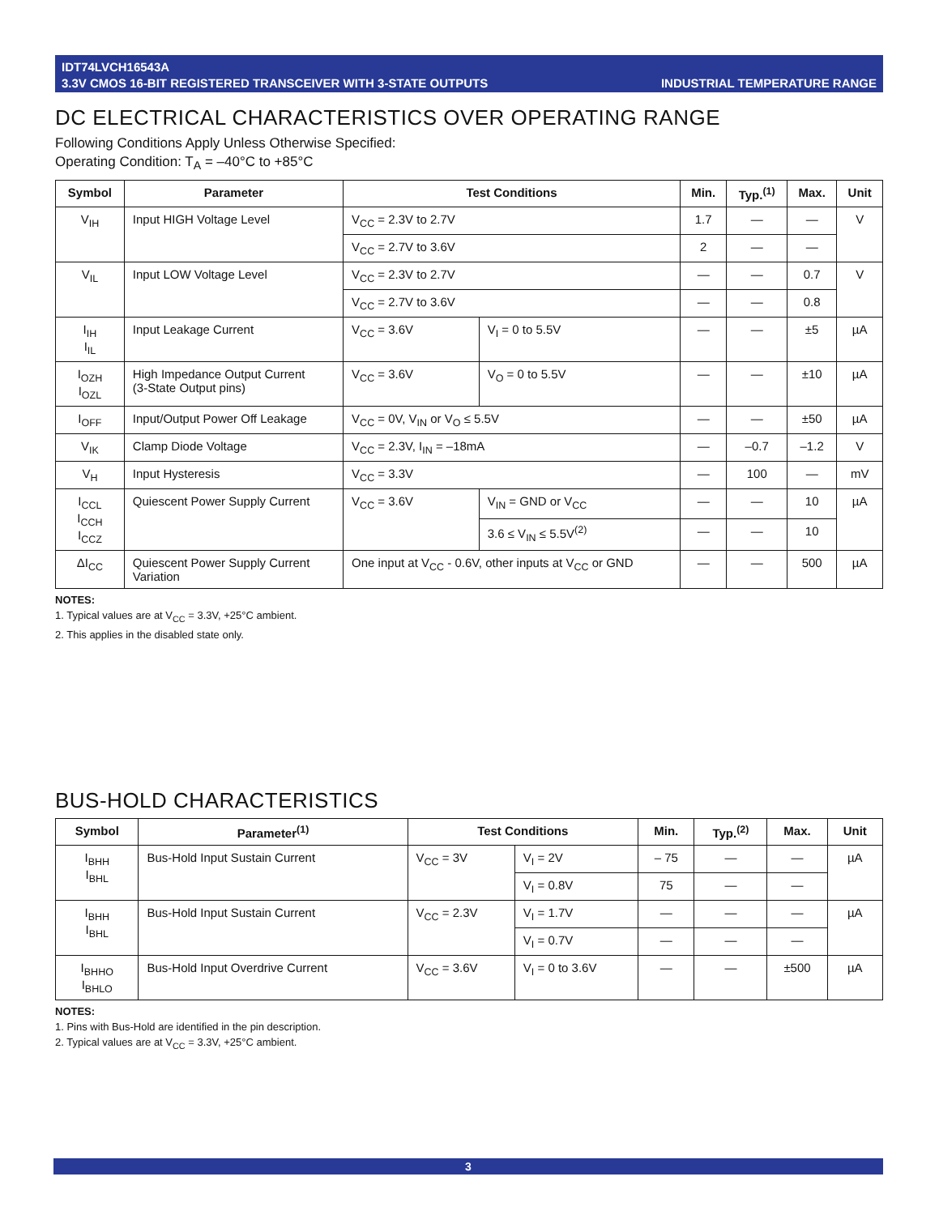IDT74LVCH16543A
3.3V CMOS 16-BIT REGISTERED TRANSCEIVER WITH 3-STATE OUTPUTS
INDUSTRIAL TEMPERATURE RANGE
DC ELECTRICAL CHARACTERISTICS OVER OPERATING RANGE
Following Conditions Apply Unless Otherwise Specified:
Operating Condition: T<sub>A</sub> = –40°C to +85°C
| Symbol | Parameter | Test Conditions | | Min. | Typ.<sup>(1)</sup> | Max. | Unit |
| --- | --- | --- | --- | --- | --- | --- | --- |
| V<sub>IH</sub> | Input HIGH Voltage Level | V<sub>CC</sub> = 2.3V to 2.7V | | 1.7 | — | — | V |
| | | V<sub>CC</sub> = 2.7V to 3.6V | | 2 | — | — | |
| V<sub>IL</sub> | Input LOW Voltage Level | V<sub>CC</sub> = 2.3V to 2.7V | | — | — | 0.7 | V |
| | | V<sub>CC</sub> = 2.7V to 3.6V | | — | — | 0.8 | |
| I<sub>IH</sub> I<sub>IL</sub> | Input Leakage Current | V<sub>CC</sub> = 3.6V | V<sub>I</sub> = 0 to 5.5V | — | — | ±5 | µA |
| I<sub>OZH</sub> I<sub>OZL</sub> | High Impedance Output Current (3-State Output pins) | V<sub>CC</sub> = 3.6V | V<sub>O</sub> = 0 to 5.5V | — | — | ±10 | µA |
| I<sub>OFF</sub> | Input/Output Power Off Leakage | V<sub>CC</sub> = 0V, V<sub>IN</sub> or V<sub>O</sub> ≤ 5.5V | | — | — | ±50 | µA |
| V<sub>IK</sub> | Clamp Diode Voltage | V<sub>CC</sub> = 2.3V, I<sub>IN</sub> = –18mA | | — | –0.7 | –1.2 | V |
| V<sub>H</sub> | Input Hysteresis | V<sub>CC</sub> = 3.3V | | — | 100 | — | mV |
| I<sub>CCL</sub> I<sub>CCH</sub> I<sub>CCZ</sub> | Quiescent Power Supply Current | V<sub>CC</sub> = 3.6V | V<sub>IN</sub> = GND or V<sub>CC</sub> | — | — | 10 | µA |
| | | | 3.6 ≤ V<sub>IN</sub> ≤ 5.5V<sup>(2)</sup> | — | — | 10 | |
| ΔI<sub>CC</sub> | Quiescent Power Supply Current Variation | One input at V<sub>CC</sub> - 0.6V, other inputs at V<sub>CC</sub> or GND | | — | — | 500 | µA |
NOTES:
1. Typical values are at V<sub>CC</sub> = 3.3V, +25°C ambient.
2. This applies in the disabled state only.
BUS-HOLD CHARACTERISTICS
| Symbol | Parameter<sup>(1)</sup> | Test Conditions | | Min. | Typ.<sup>(2)</sup> | Max. | Unit |
| --- | --- | --- | --- | --- | --- | --- | --- |
| I<sub>BHH</sub> I<sub>BHL</sub> | Bus-Hold Input Sustain Current | V<sub>CC</sub> = 3V | V<sub>I</sub> = 2V | – 75 | — | — | µA |
| | | | V<sub>I</sub> = 0.8V | 75 | — | — | |
| I<sub>BHH</sub> I<sub>BHL</sub> | Bus-Hold Input Sustain Current | V<sub>CC</sub> = 2.3V | V<sub>I</sub> = 1.7V | — | — | — | µA |
| | | | V<sub>I</sub> = 0.7V | — | — | — | |
| I<sub>BHHO</sub> I<sub>BHLO</sub> | Bus-Hold Input Overdrive Current | V<sub>CC</sub> = 3.6V | V<sub>I</sub> = 0 to 3.6V | — | — | ±500 | µA |
NOTES:
1. Pins with Bus-Hold are identified in the pin description.
2. Typical values are at V<sub>CC</sub> = 3.3V, +25°C ambient.
3